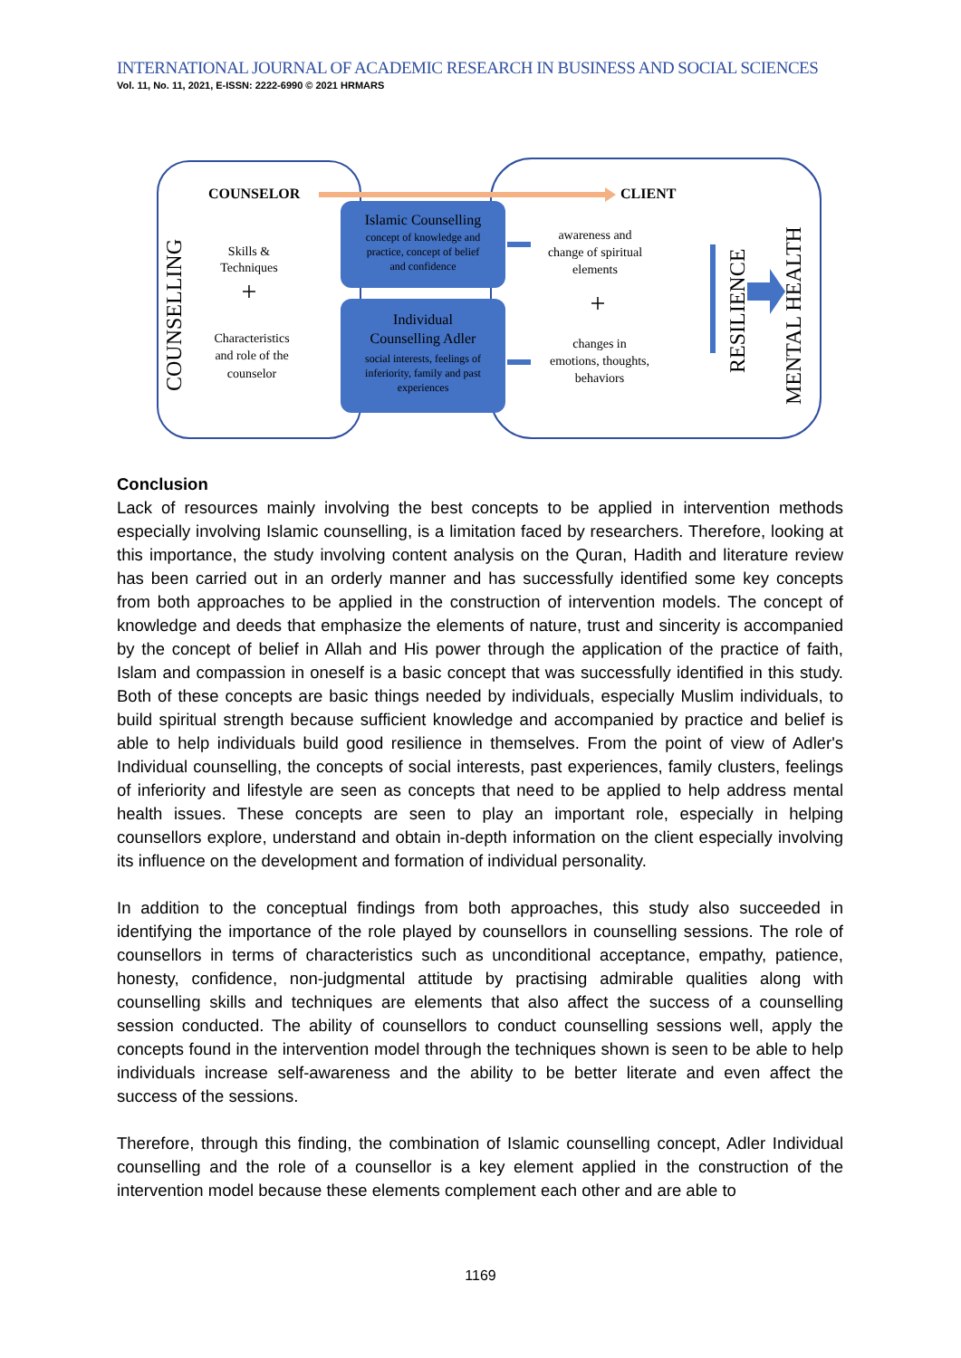INTERNATIONAL JOURNAL OF ACADEMIC RESEARCH IN BUSINESS AND SOCIAL SCIENCES
Vol. 11, No. 11, 2021, E-ISSN: 2222-6990 © 2021 HRMARS
COUNSELOR
CLIENT
COUNSELLING
Skills &
Techniques
+
Characteristics
and role of the
counselor
Islamic Counselling
concept of knowledge and
practice, concept of belief
and confidence
Individual
Counselling Adler
social interests, feelings of
inferiority, family and past
experiences
awareness and
change of spiritual
elements
+
changes in
emotions, thoughts,
behaviors
RESILIENCE
MENTAL HEALTH
Conclusion
Lack of resources mainly involving the best concepts to be applied in intervention methods especially involving Islamic counselling, is a limitation faced by researchers. Therefore, looking at this importance, the study involving content analysis on the Quran, Hadith and literature review has been carried out in an orderly manner and has successfully identified some key concepts from both approaches to be applied in the construction of intervention models. The concept of knowledge and deeds that emphasize the elements of nature, trust and sincerity is accompanied by the concept of belief in Allah and His power through the application of the practice of faith, Islam and compassion in oneself is a basic concept that was successfully identified in this study. Both of these concepts are basic things needed by individuals, especially Muslim individuals, to build spiritual strength because sufficient knowledge and accompanied by practice and belief is able to help individuals build good resilience in themselves. From the point of view of Adler's Individual counselling, the concepts of social interests, past experiences, family clusters, feelings of inferiority and lifestyle are seen as concepts that need to be applied to help address mental health issues. These concepts are seen to play an important role, especially in helping counsellors explore, understand and obtain in-depth information on the client especially involving its influence on the development and formation of individual personality.
In addition to the conceptual findings from both approaches, this study also succeeded in identifying the importance of the role played by counsellors in counselling sessions. The role of counsellors in terms of characteristics such as unconditional acceptance, empathy, patience, honesty, confidence, non-judgmental attitude by practising admirable qualities along with counselling skills and techniques are elements that also affect the success of a counselling session conducted. The ability of counsellors to conduct counselling sessions well, apply the concepts found in the intervention model through the techniques shown is seen to be able to help individuals increase self-awareness and the ability to be better literate and even affect the success of the sessions.
Therefore, through this finding, the combination of Islamic counselling concept, Adler Individual counselling and the role of a counsellor is a key element applied in the construction of the intervention model because these elements complement each other and are able to
1169